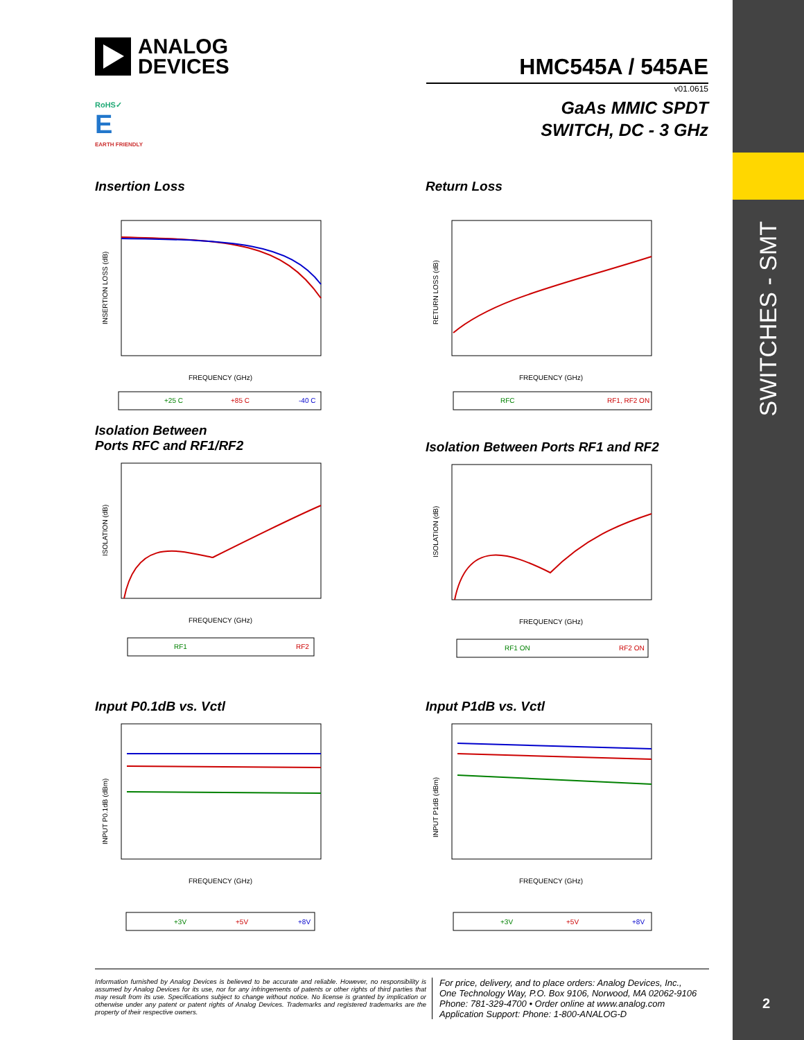SWITCHES - SMT
2
ANALOG
DEVICES
RoHS✓
E
EARTH FRIENDLY
HMC545A / 545AE
v01.0615
GaAs MMIC SPDT
SWITCH, DC - 3 GHz
Insertion Loss
FREQUENCY (GHz)
INSERTION LOSS (dB)
+25 C
+85 C
-40 C
Return Loss
FREQUENCY (GHz)
RETURN LOSS (dB)
RFC
RF1, RF2 ON
Isolation Between
Ports RFC and RF1/RF2
FREQUENCY (GHz)
ISOLATION (dB)
RF1
RF2
Isolation Between Ports RF1 and RF2
FREQUENCY (GHz)
ISOLATION (dB)
RF1 ON
RF2 ON
Input P0.1dB vs. Vctl
FREQUENCY (GHz)
INPUT P0.1dB (dBm)
+3V
+5V
+8V
Input P1dB vs. Vctl
FREQUENCY (GHz)
INPUT P1dB (dBm)
+3V
+5V
+8V
Information furnished by Analog Devices is believed to be accurate and reliable. However, no responsibility is assumed by Analog Devices for its use, nor for any infringements of patents or other rights of third parties that may result from its use. Specifications subject to change without notice. No license is granted by implication or otherwise under any patent or patent rights of Analog Devices. Trademarks and registered trademarks are the property of their respective owners.
For price, delivery, and to place orders: Analog Devices, Inc.,
One Technology Way, P.O. Box 9106, Norwood, MA 02062-9106
Phone: 781-329-4700 • Order online at www.analog.com
Application Support: Phone: 1-800-ANALOG-D